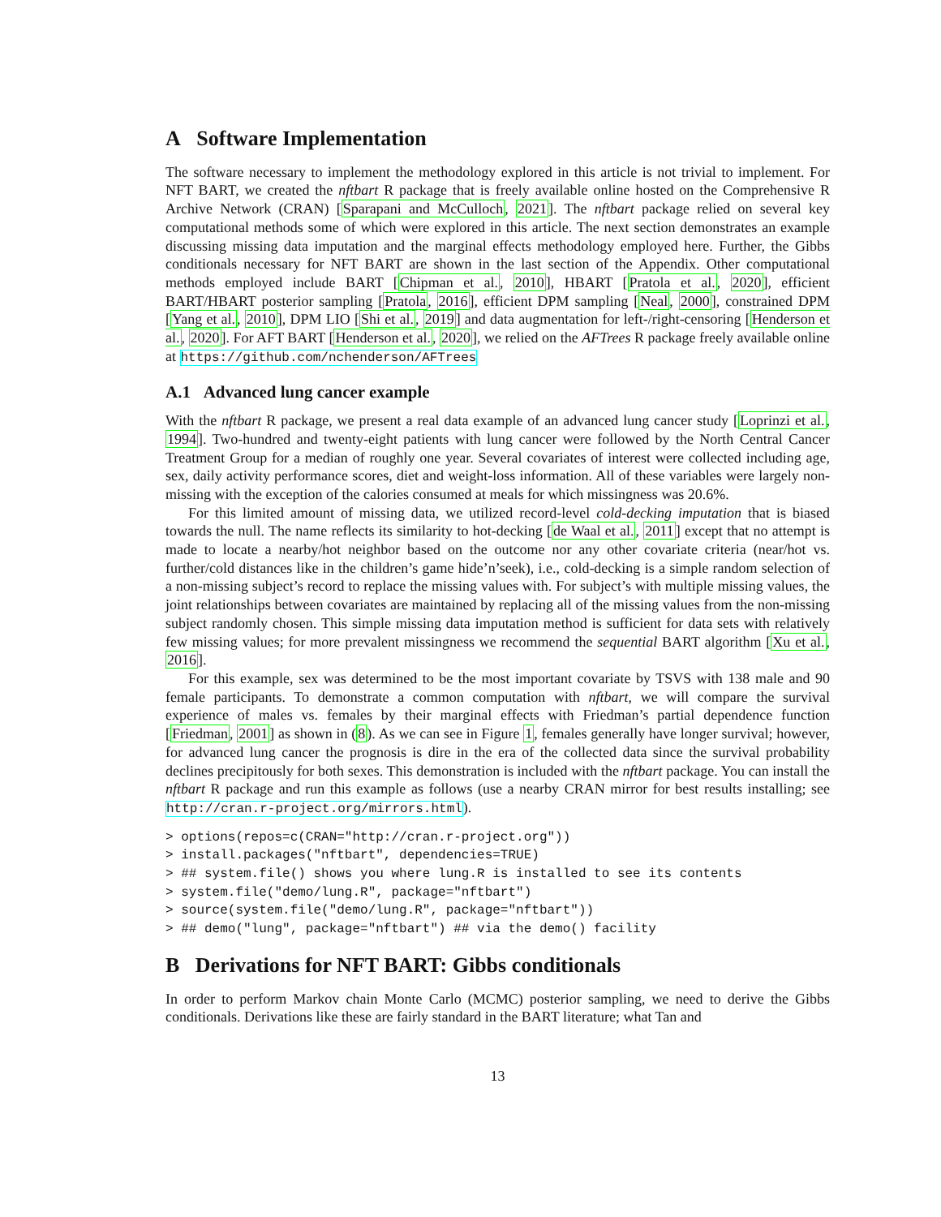A Software Implementation
The software necessary to implement the methodology explored in this article is not trivial to implement. For NFT BART, we created the nftbart R package that is freely available online hosted on the Comprehensive R Archive Network (CRAN) [Sparapani and McCulloch, 2021]. The nftbart package relied on several key computational methods some of which were explored in this article. The next section demonstrates an example discussing missing data imputation and the marginal effects methodology employed here. Further, the Gibbs conditionals necessary for NFT BART are shown in the last section of the Appendix. Other computational methods employed include BART [Chipman et al., 2010], HBART [Pratola et al., 2020], efficient BART/HBART posterior sampling [Pratola, 2016], efficient DPM sampling [Neal, 2000], constrained DPM [Yang et al., 2010], DPM LIO [Shi et al., 2019] and data augmentation for left-/right-censoring [Henderson et al., 2020]. For AFT BART [Henderson et al., 2020], we relied on the AFTrees R package freely available online at https://github.com/nchenderson/AFTrees
A.1 Advanced lung cancer example
With the nftbart R package, we present a real data example of an advanced lung cancer study [Loprinzi et al., 1994]. Two-hundred and twenty-eight patients with lung cancer were followed by the North Central Cancer Treatment Group for a median of roughly one year. Several covariates of interest were collected including age, sex, daily activity performance scores, diet and weight-loss information. All of these variables were largely non-missing with the exception of the calories consumed at meals for which missingness was 20.6%.
For this limited amount of missing data, we utilized record-level cold-decking imputation that is biased towards the null. The name reflects its similarity to hot-decking [de Waal et al., 2011] except that no attempt is made to locate a nearby/hot neighbor based on the outcome nor any other covariate criteria (near/hot vs. further/cold distances like in the children’s game hide’n’seek), i.e., cold-decking is a simple random selection of a non-missing subject’s record to replace the missing values with. For subject’s with multiple missing values, the joint relationships between covariates are maintained by replacing all of the missing values from the non-missing subject randomly chosen. This simple missing data imputation method is sufficient for data sets with relatively few missing values; for more prevalent missingness we recommend the sequential BART algorithm [Xu et al., 2016].
For this example, sex was determined to be the most important covariate by TSVS with 138 male and 90 female participants. To demonstrate a common computation with nftbart, we will compare the survival experience of males vs. females by their marginal effects with Friedman’s partial dependence function [Friedman, 2001] as shown in (8). As we can see in Figure 1, females generally have longer survival; however, for advanced lung cancer the prognosis is dire in the era of the collected data since the survival probability declines precipitously for both sexes. This demonstration is included with the nftbart package. You can install the nftbart R package and run this example as follows (use a nearby CRAN mirror for best results installing; see http://cran.r-project.org/mirrors.html).
> options(repos=c(CRAN="http://cran.r-project.org"))
> install.packages("nftbart", dependencies=TRUE)
> ## system.file() shows you where lung.R is installed to see its contents
> system.file("demo/lung.R", package="nftbart")
> source(system.file("demo/lung.R", package="nftbart"))
> ## demo("lung", package="nftbart") ## via the demo() facility
B Derivations for NFT BART: Gibbs conditionals
In order to perform Markov chain Monte Carlo (MCMC) posterior sampling, we need to derive the Gibbs conditionals. Derivations like these are fairly standard in the BART literature; what Tan and
13